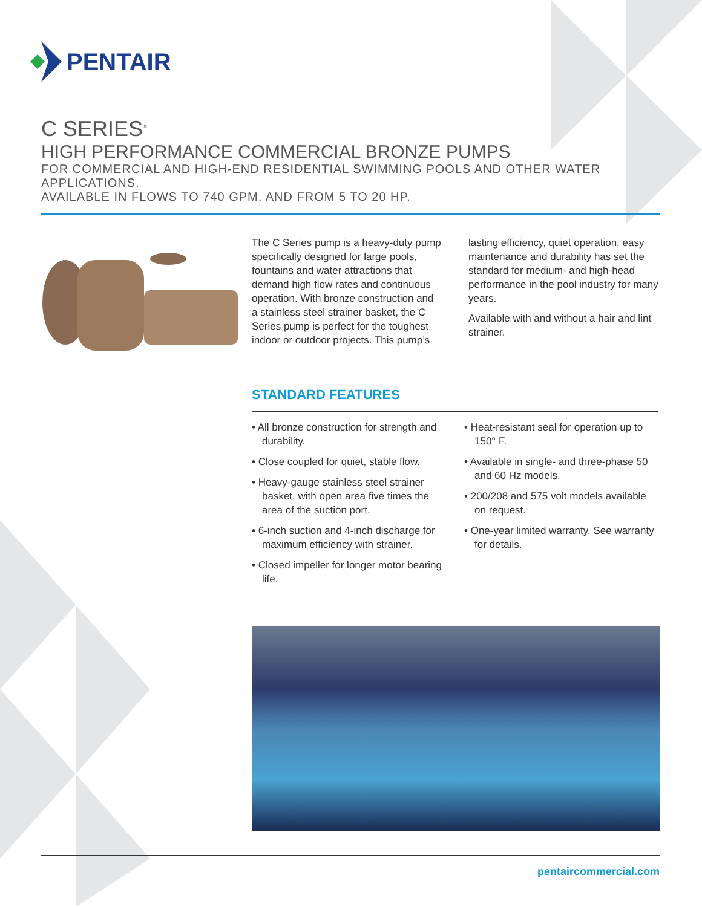PENTAIR
C SERIES<sup>®</sup>
HIGH PERFORMANCE COMMERCIAL BRONZE PUMPS
FOR COMMERCIAL AND HIGH-END RESIDENTIAL SWIMMING POOLS AND OTHER WATER APPLICATIONS.
AVAILABLE IN FLOWS TO 740 GPM, AND FROM 5 TO 20 HP.
The C Series pump is a heavy-duty pump specifically designed for large pools, fountains and water attractions that demand high flow rates and continuous operation. With bronze construction and a stainless steel strainer basket, the C Series pump is perfect for the toughest indoor or outdoor projects. This pump’s lasting efficiency, quiet operation, easy maintenance and durability has set the standard for medium- and high-head performance in the pool industry for many years.
Available with and without a hair and lint strainer.
STANDARD FEATURES
• All bronze construction for strength and durability.
• Close coupled for quiet, stable flow.
• Heavy-gauge stainless steel strainer basket, with open area five times the area of the suction port.
• 6-inch suction and 4-inch discharge for maximum efficiency with strainer.
• Closed impeller for longer motor bearing life.
• Heat-resistant seal for operation up to 150° F.
• Available in single- and three-phase 50 and 60 Hz models.
• 200/208 and 575 volt models available on request.
• One-year limited warranty. See warranty for details.
pentaircommercial.com